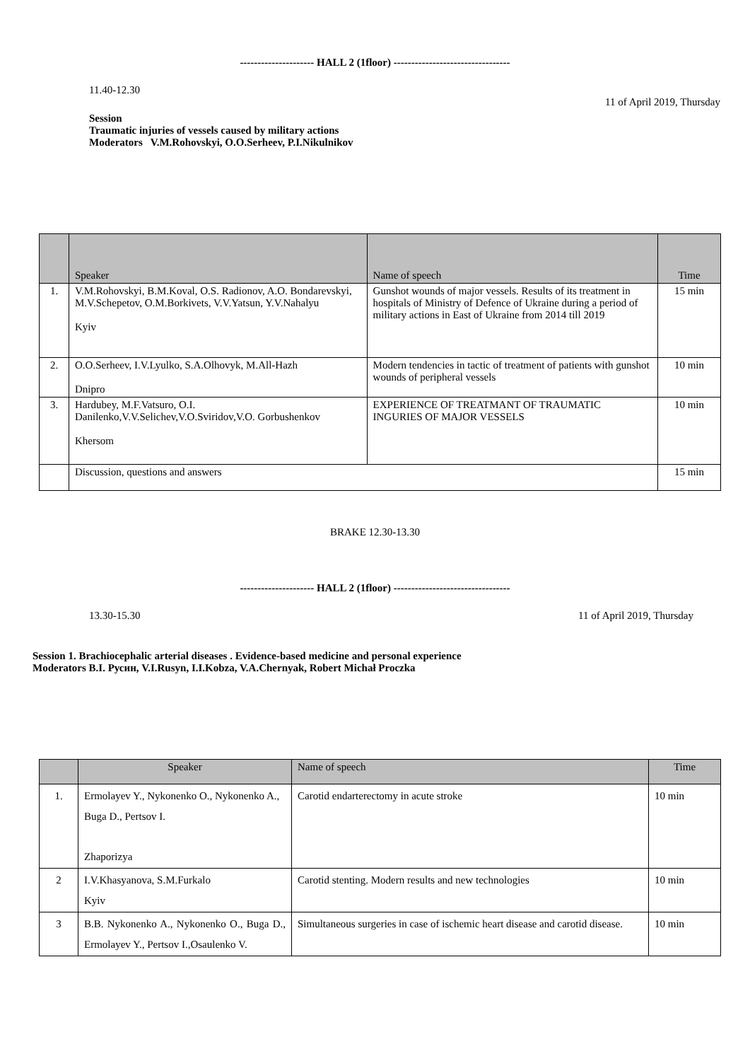--------------------- HALL 2 (1floor) ---------------------------------
11.40-12.30
11 of April 2019, Thursday
Session
Traumatic injuries of vessels caused by military actions
Moderators V.M.Rohovskyi, O.O.Serheev, P.I.Nikulnikov
| | Speaker | Name of speech | Time |
| --- | --- | --- | --- |
| 1. | V.M.Rohovskyi, B.M.Koval, O.S. Radionov, A.O. Bondarevskyi, M.V.Schepetov, O.M.Borkivets, V.V.Yatsun, Y.V.Nahalyu Kyiv | Gunshot wounds of major vessels. Results of its treatment in hospitals of Ministry of Defence of Ukraine during a period of military actions in East of Ukraine from 2014 till 2019 | 15 min |
| 2. | O.O.Serheev, I.V.Lyulko, S.A.Olhovyk, M.All-Hazh Dnipro | Modern tendencies in tactic of treatment of patients with gunshot wounds of peripheral vessels | 10 min |
| 3. | Hardubey, M.F.Vatsuro, O.I. Danilenko,V.V.Selichev,V.O.Sviridov,V.O. Gorbushenkov Khersom | EXPERIENCE OF TREATMANT OF TRAUMATIC INGURIES OF MAJOR VESSELS | 10 min |
| | Discussion, questions and answers | | 15 min |
BRAKE 12.30-13.30
--------------------- HALL 2 (1floor) ---------------------------------
13.30-15.30 11 of April 2019, Thursday
Session 1. Brachiocephalic arterial diseases . Evidence-based medicine and personal experience
Moderators В.І. Русин, V.I.Rusyn, I.I.Kobza, V.A.Chernyak, Robert Michał Proczka
| | Speaker | Name of speech | Time |
| --- | --- | --- | --- |
| 1. | Ermolayev Y., Nykonenko O., Nykonenko A., Buga D., Pertsov I. Zhaporizya | Carotid endarterectomy in acute stroke | 10 min |
| 2 | I.V.Khasyanova, S.M.Furkalo Kyiv | Carotid stenting. Modern results and new technologies | 10 min |
| 3 | B.B. Nykonenko A., Nykonenko O., Buga D., Ermolayev Y., Pertsov I.,Osaulenko V. | Simultaneous surgeries in case of ischemic heart disease and carotid disease. | 10 min |